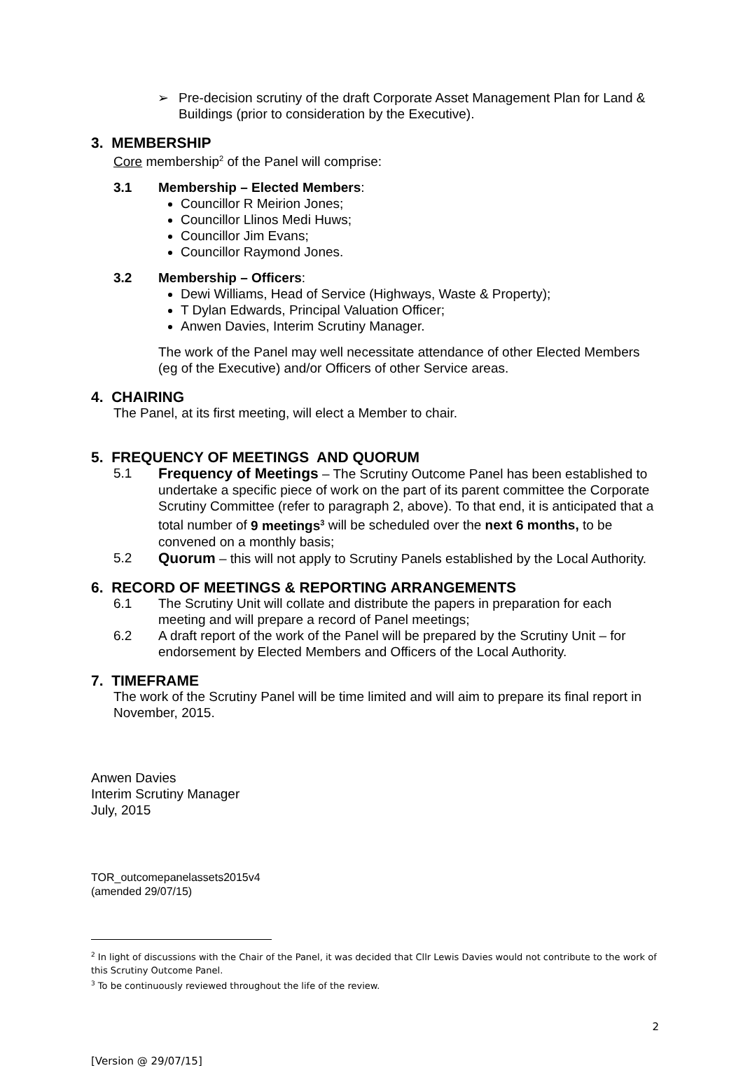➢ Pre-decision scrutiny of the draft Corporate Asset Management Plan for Land & Buildings (prior to consideration by the Executive).
3. MEMBERSHIP
Core membership<sup>2</sup> of the Panel will comprise:
3.1 Membership – Elected Members:
Councillor R Meirion Jones;
Councillor Llinos Medi Huws;
Councillor Jim Evans;
Councillor Raymond Jones.
3.2 Membership – Officers:
Dewi Williams, Head of Service (Highways, Waste & Property);
T Dylan Edwards, Principal Valuation Officer;
Anwen Davies, Interim Scrutiny Manager.
The work of the Panel may well necessitate attendance of other Elected Members (eg of the Executive) and/or Officers of other Service areas.
4. CHAIRING
The Panel, at its first meeting, will elect a Member to chair.
5. FREQUENCY OF MEETINGS AND QUORUM
5.1 Frequency of Meetings – The Scrutiny Outcome Panel has been established to undertake a specific piece of work on the part of its parent committee the Corporate Scrutiny Committee (refer to paragraph 2, above). To that end, it is anticipated that a total number of 9 meetings<sup>3</sup> will be scheduled over the next 6 months, to be convened on a monthly basis;
5.2 Quorum – this will not apply to Scrutiny Panels established by the Local Authority.
6. RECORD OF MEETINGS & REPORTING ARRANGEMENTS
6.1 The Scrutiny Unit will collate and distribute the papers in preparation for each meeting and will prepare a record of Panel meetings;
6.2 A draft report of the work of the Panel will be prepared by the Scrutiny Unit – for endorsement by Elected Members and Officers of the Local Authority.
7. TIMEFRAME
The work of the Scrutiny Panel will be time limited and will aim to prepare its final report in November, 2015.
Anwen Davies
Interim Scrutiny Manager
July, 2015
TOR_outcomepanelassets2015v4
(amended 29/07/15)
<sup>2</sup> In light of discussions with the Chair of the Panel, it was decided that Cllr Lewis Davies would not contribute to the work of this Scrutiny Outcome Panel.
<sup>3</sup> To be continuously reviewed throughout the life of the review.
2
[Version @ 29/07/15]